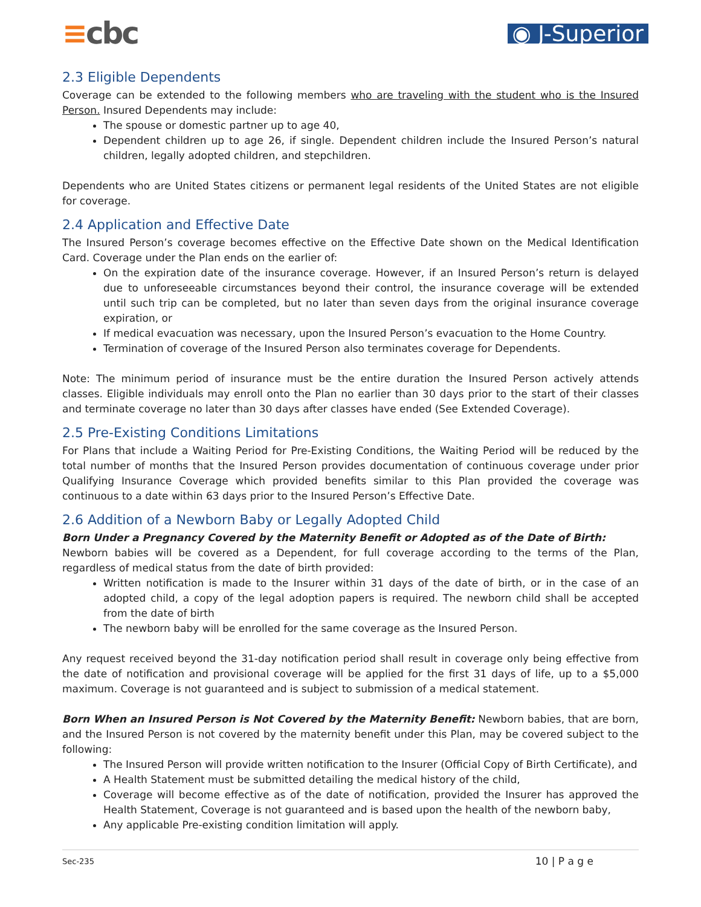≡cbc
◉ J-Superior
2.3 Eligible Dependents
Coverage can be extended to the following members who are traveling with the student who is the Insured Person. Insured Dependents may include:
The spouse or domestic partner up to age 40,
Dependent children up to age 26, if single. Dependent children include the Insured Person’s natural children, legally adopted children, and stepchildren.
Dependents who are United States citizens or permanent legal residents of the United States are not eligible for coverage.
2.4 Application and Effective Date
The Insured Person’s coverage becomes effective on the Effective Date shown on the Medical Identification Card. Coverage under the Plan ends on the earlier of:
On the expiration date of the insurance coverage. However, if an Insured Person’s return is delayed due to unforeseeable circumstances beyond their control, the insurance coverage will be extended until such trip can be completed, but no later than seven days from the original insurance coverage expiration, or
If medical evacuation was necessary, upon the Insured Person’s evacuation to the Home Country.
Termination of coverage of the Insured Person also terminates coverage for Dependents.
Note: The minimum period of insurance must be the entire duration the Insured Person actively attends classes. Eligible individuals may enroll onto the Plan no earlier than 30 days prior to the start of their classes and terminate coverage no later than 30 days after classes have ended (See Extended Coverage).
2.5 Pre-Existing Conditions Limitations
For Plans that include a Waiting Period for Pre-Existing Conditions, the Waiting Period will be reduced by the total number of months that the Insured Person provides documentation of continuous coverage under prior Qualifying Insurance Coverage which provided benefits similar to this Plan provided the coverage was continuous to a date within 63 days prior to the Insured Person’s Effective Date.
2.6 Addition of a Newborn Baby or Legally Adopted Child
Born Under a Pregnancy Covered by the Maternity Benefit or Adopted as of the Date of Birth:
Newborn babies will be covered as a Dependent, for full coverage according to the terms of the Plan, regardless of medical status from the date of birth provided:
Written notification is made to the Insurer within 31 days of the date of birth, or in the case of an adopted child, a copy of the legal adoption papers is required. The newborn child shall be accepted from the date of birth
The newborn baby will be enrolled for the same coverage as the Insured Person.
Any request received beyond the 31-day notification period shall result in coverage only being effective from the date of notification and provisional coverage will be applied for the first 31 days of life, up to a $5,000 maximum. Coverage is not guaranteed and is subject to submission of a medical statement.
Born When an Insured Person is Not Covered by the Maternity Benefit: Newborn babies, that are born, and the Insured Person is not covered by the maternity benefit under this Plan, may be covered subject to the following:
The Insured Person will provide written notification to the Insurer (Official Copy of Birth Certificate), and
A Health Statement must be submitted detailing the medical history of the child,
Coverage will become effective as of the date of notification, provided the Insurer has approved the Health Statement, Coverage is not guaranteed and is based upon the health of the newborn baby,
Any applicable Pre-existing condition limitation will apply.
Sec-235 10 | P a g e